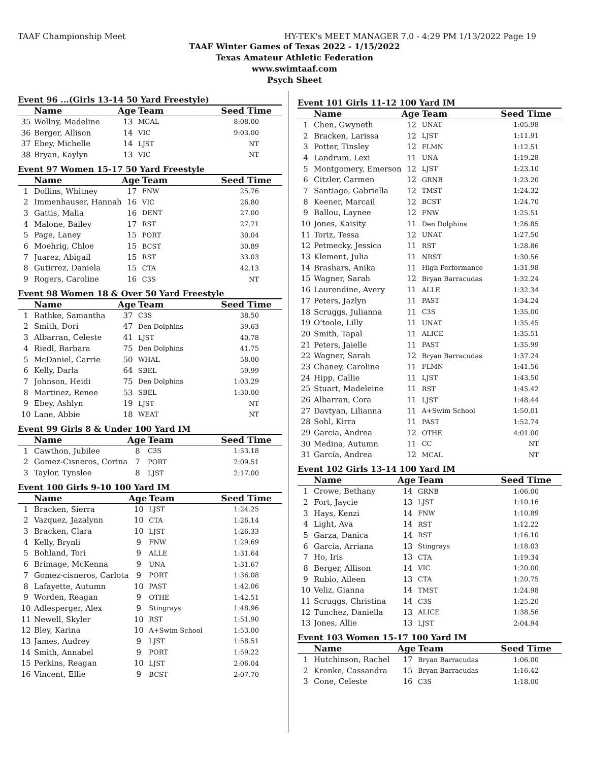TAAF Championship Meet HY-TEK's MEET MANAGER 7.0 - 4:29 PM 1/13/2022 Page 19
TAAF Winter Games of Texas 2022 - 1/15/2022
Texas Amateur Athletic Federation
www.swimtaaf.com
Psych Sheet
Event 96 ...(Girls 13-14 50 Yard Freestyle)
| | Name | Age | Team | Seed Time |
| --- | --- | --- | --- | --- |
| 35 | Wollny, Madeline | 13 | MCAL | 8:08.00 |
| 36 | Berger, Allison | 14 | VIC | 9:03.00 |
| 37 | Ebey, Michelle | 14 | LJST | NT |
| 38 | Bryan, Kaylyn | 13 | VIC | NT |
Event 97 Women 15-17 50 Yard Freestyle
| | Name | Age | Team | Seed Time |
| --- | --- | --- | --- | --- |
| 1 | Dollins, Whitney | 17 | FNW | 25.76 |
| 2 | Immenhauser, Hannah | 16 | VIC | 26.80 |
| 3 | Gattis, Malia | 16 | DENT | 27.00 |
| 4 | Malone, Bailey | 17 | RST | 27.71 |
| 5 | Page, Laney | 15 | PORT | 30.04 |
| 6 | Moehrig, Chloe | 15 | BCST | 30.89 |
| 7 | Juarez, Abigail | 15 | RST | 33.03 |
| 8 | Gutirrez, Daniela | 15 | CTA | 42.13 |
| 9 | Rogers, Caroline | 16 | C3S | NT |
Event 98 Women 18 & Over 50 Yard Freestyle
| | Name | Age | Team | Seed Time |
| --- | --- | --- | --- | --- |
| 1 | Rathke, Samantha | 37 | C3S | 38.50 |
| 2 | Smith, Dori | 47 | Den Dolphins | 39.63 |
| 3 | Albarran, Celeste | 41 | LJST | 40.78 |
| 4 | Riedl, Barbara | 75 | Den Dolphins | 41.75 |
| 5 | McDaniel, Carrie | 50 | WHAL | 58.00 |
| 6 | Kelly, Darla | 64 | SBEL | 59.99 |
| 7 | Johnson, Heidi | 75 | Den Dolphins | 1:03.29 |
| 8 | Martinez, Renee | 53 | SBEL | 1:30.00 |
| 9 | Ebey, Ashlyn | 19 | LJST | NT |
| 10 | Lane, Abbie | 18 | WEAT | NT |
Event 99 Girls 8 & Under 100 Yard IM
| | Name | Age | Team | Seed Time |
| --- | --- | --- | --- | --- |
| 1 | Cawthon, Jubilee | 8 | C3S | 1:53.18 |
| 2 | Gomez-Cisneros, Corina | 7 | PORT | 2:09.51 |
| 3 | Taylor, Tynslee | 8 | LJST | 2:17.00 |
Event 100 Girls 9-10 100 Yard IM
| | Name | Age | Team | Seed Time |
| --- | --- | --- | --- | --- |
| 1 | Bracken, Sierra | 10 | LJST | 1:24.25 |
| 2 | Vazquez, Jazalynn | 10 | CTA | 1:26.14 |
| 3 | Bracken, Clara | 10 | LJST | 1:26.33 |
| 4 | Kelly, Brynli | 9 | FNW | 1:29.69 |
| 5 | Bohland, Tori | 9 | ALLE | 1:31.64 |
| 6 | Brimage, McKenna | 9 | UNA | 1:31.67 |
| 7 | Gomez-cisneros, Carlota | 9 | PORT | 1:36.08 |
| 8 | Lafayette, Autumn | 10 | PAST | 1:42.06 |
| 9 | Worden, Reagan | 9 | OTHE | 1:42.51 |
| 10 | Adlesperger, Alex | 9 | Stingrays | 1:48.96 |
| 11 | Newell, Skyler | 10 | RST | 1:51.90 |
| 12 | Bley, Karina | 10 | A+Swim School | 1:53.00 |
| 13 | James, Audrey | 9 | LJST | 1:58.51 |
| 14 | Smith, Annabel | 9 | PORT | 1:59.22 |
| 15 | Perkins, Reagan | 10 | LJST | 2:06.04 |
| 16 | Vincent, Ellie | 9 | BCST | 2:07.70 |
Event 101 Girls 11-12 100 Yard IM
| | Name | Age | Team | Seed Time |
| --- | --- | --- | --- | --- |
| 1 | Chen, Gwyneth | 12 | UNAT | 1:05.98 |
| 2 | Bracken, Larissa | 12 | LJST | 1:11.91 |
| 3 | Potter, Tinsley | 12 | FLMN | 1:12.51 |
| 4 | Landrum, Lexi | 11 | UNA | 1:19.28 |
| 5 | Montgomery, Emerson | 12 | LJST | 1:23.10 |
| 6 | Citzler, Carmen | 12 | GRNB | 1:23.20 |
| 7 | Santiago, Gabriella | 12 | TMST | 1:24.32 |
| 8 | Keener, Marcail | 12 | BCST | 1:24.70 |
| 9 | Ballou, Laynee | 12 | FNW | 1:25.51 |
| 10 | Jones, Kaisity | 11 | Den Dolphins | 1:26.85 |
| 11 | Toriz, Tessa | 12 | UNAT | 1:27.50 |
| 12 | Petmecky, Jessica | 11 | RST | 1:28.86 |
| 13 | Klement, Julia | 11 | NRST | 1:30.56 |
| 14 | Brashars, Anika | 11 | High Performance | 1:31.98 |
| 15 | Wagner, Sarah | 12 | Bryan Barracudas | 1:32.24 |
| 16 | Laurendine, Avery | 11 | ALLE | 1:32.34 |
| 17 | Peters, Jazlyn | 11 | PAST | 1:34.24 |
| 18 | Scruggs, Julianna | 11 | C3S | 1:35.00 |
| 19 | O'toole, Lilly | 11 | UNAT | 1:35.45 |
| 20 | Smith, Tapal | 11 | ALICE | 1:35.51 |
| 21 | Peters, Jaielle | 11 | PAST | 1:35.99 |
| 22 | Wagner, Sarah | 12 | Bryan Barracudas | 1:37.24 |
| 23 | Chaney, Caroline | 11 | FLMN | 1:41.56 |
| 24 | Hipp, Callie | 11 | LJST | 1:43.50 |
| 25 | Stuart, Madeleine | 11 | RST | 1:45.42 |
| 26 | Albarran, Cora | 11 | LJST | 1:48.44 |
| 27 | Davtyan, Lilianna | 11 | A+Swim School | 1:50.01 |
| 28 | Sohl, Kirra | 11 | PAST | 1:52.74 |
| 29 | Garcia, Andrea | 12 | OTHE | 4:01.00 |
| 30 | Medina, Autumn | 11 | CC | NT |
| 31 | García, Andrea | 12 | MCAL | NT |
Event 102 Girls 13-14 100 Yard IM
| | Name | Age | Team | Seed Time |
| --- | --- | --- | --- | --- |
| 1 | Crowe, Bethany | 14 | GRNB | 1:06.00 |
| 2 | Fort, Jaycie | 13 | LJST | 1:10.16 |
| 3 | Hays, Kenzi | 14 | FNW | 1:10.89 |
| 4 | Light, Ava | 14 | RST | 1:12.22 |
| 5 | Garza, Danica | 14 | RST | 1:16.10 |
| 6 | Garcia, Arriana | 13 | Stingrays | 1:18.03 |
| 7 | Ho, Iris | 13 | CTA | 1:19.34 |
| 8 | Berger, Allison | 14 | VIC | 1:20.00 |
| 9 | Rubio, Aileen | 13 | CTA | 1:20.75 |
| 10 | Veliz, Gianna | 14 | TMST | 1:24.98 |
| 11 | Scruggs, Christina | 14 | C3S | 1:25.20 |
| 12 | Tunchez, Daniella | 13 | ALICE | 1:38.56 |
| 13 | Jones, Allie | 13 | LJST | 2:04.94 |
Event 103 Women 15-17 100 Yard IM
| | Name | Age | Team | Seed Time |
| --- | --- | --- | --- | --- |
| 1 | Hutchinson, Rachel | 17 | Bryan Barracudas | 1:06.00 |
| 2 | Kronke, Cassandra | 15 | Bryan Barracudas | 1:16.42 |
| 3 | Cone, Celeste | 16 | C3S | 1:18.00 |